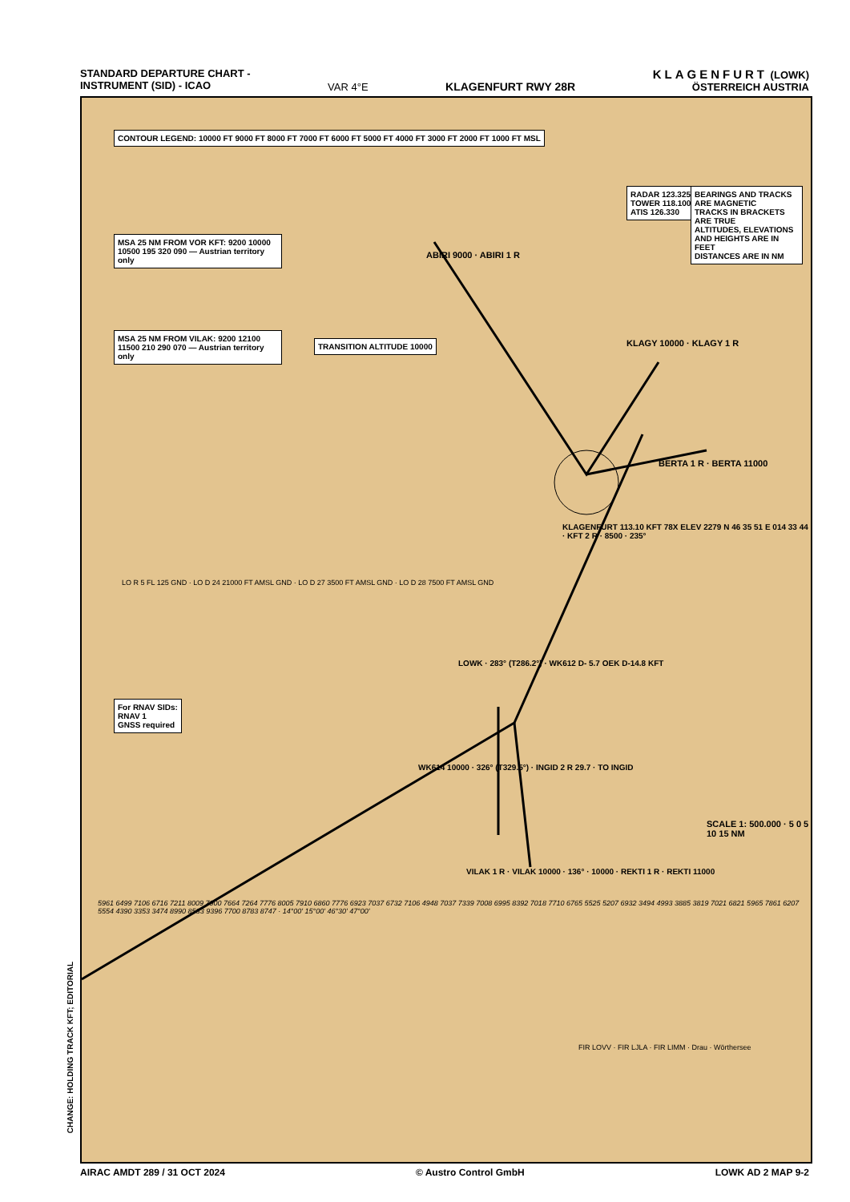STANDARD DEPARTURE CHART -
INSTRUMENT (SID) - ICAO
VAR 4°E KLAGENFURT RWY 28R KLAGENFURT (LOWK)
ÖSTERREICH AUSTRIA
CHANGE: HOLDING TRACK KFT; EDITORIAL
CONTOUR LEGEND: 10000 FT 9000 FT 8000 FT 7000 FT 6000 FT 5000 FT 4000 FT 3000 FT 2000 FT 1000 FT MSL
MSA 25 NM FROM VOR KFT: 9200 10000 10500 195 320 090 — Austrian territory only
MSA 25 NM FROM VILAK: 9200 12100 11500 210 290 070 — Austrian territory only
TRANSITION ALTITUDE 10000
RADAR 123.325
TOWER 118.100
ATIS 126.330
BEARINGS AND TRACKS ARE MAGNETIC
TRACKS IN BRACKETS ARE TRUE
ALTITUDES, ELEVATIONS AND HEIGHTS ARE IN FEET
DISTANCES ARE IN NM
For RNAV SIDs:
RNAV 1
GNSS required
ABIRI 9000 · ABIRI 1 R
KLAGY 10000 · KLAGY 1 R
BERTA 1 R · BERTA 11000
KLAGENFURT 113.10 KFT 78X ELEV 2279 N 46 35 51 E 014 33 44 · KFT 2 R · 8500 · 235°
LOWK · 283° (T286.2°) · WK612 D- 5.7 OEK D-14.8 KFT
WK614 10000 · 326° (T329.5°) · INGID 2 R 29.7 · TO INGID
VILAK 1 R · VILAK 10000 · 136° · 10000 · REKTI 1 R · REKTI 11000
LO R 5 FL 125 GND · LO D 24 21000 FT AMSL GND · LO D 27 3500 FT AMSL GND · LO D 28 7500 FT AMSL GND
FIR LOVV · FIR LJLA · FIR LIMM · Drau · Wörthersee
SCALE 1: 500.000 · 5 0 5 10 15 NM
5961 6499 7106 6716 7211 8009 7900 7664 7264 7776 8005 7910 6860 7776 6923 7037 6732 7106 4948 7037 7339 7008 6995 8392 7018 7710 6765 5525 5207 6932 3494 4993 3885 3819 7021 6821 5965 7861 6207 5554 4390 3353 3474 8990 8533 9396 7700 8783 8747 · 14°00' 15°00' 46°30' 47°00'
AIRAC AMDT 289 / 31 OCT 2024 © Austro Control GmbH LOWK AD 2 MAP 9-2